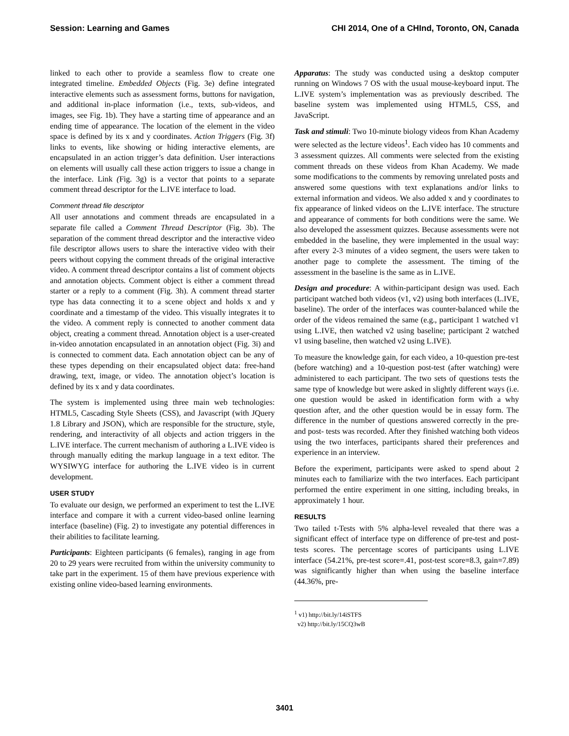Session: Learning and Games CHI 2014, One of a CHInd, Toronto, ON, Canada
linked to each other to provide a seamless flow to create one integrated timeline. Embedded Objects (Fig. 3e) define integrated interactive elements such as assessment forms, buttons for navigation, and additional in-place information (i.e., texts, sub-videos, and images, see Fig. 1b). They have a starting time of appearance and an ending time of appearance. The location of the element in the video space is defined by its x and y coordinates. Action Triggers (Fig. 3f) links to events, like showing or hiding interactive elements, are encapsulated in an action trigger’s data definition. User interactions on elements will usually call these action triggers to issue a change in the interface. Link (Fig. 3g) is a vector that points to a separate comment thread descriptor for the L.IVE interface to load.
Comment thread file descriptor
All user annotations and comment threads are encapsulated in a separate file called a Comment Thread Descriptor (Fig. 3b). The separation of the comment thread descriptor and the interactive video file descriptor allows users to share the interactive video with their peers without copying the comment threads of the original interactive video. A comment thread descriptor contains a list of comment objects and annotation objects. Comment object is either a comment thread starter or a reply to a comment (Fig. 3h). A comment thread starter type has data connecting it to a scene object and holds x and y coordinate and a timestamp of the video. This visually integrates it to the video. A comment reply is connected to another comment data object, creating a comment thread. Annotation object is a user-created in-video annotation encapsulated in an annotation object (Fig. 3i) and is connected to comment data. Each annotation object can be any of these types depending on their encapsulated object data: free-hand drawing, text, image, or video. The annotation object’s location is defined by its x and y data coordinates.
The system is implemented using three main web technologies: HTML5, Cascading Style Sheets (CSS), and Javascript (with JQuery 1.8 Library and JSON), which are responsible for the structure, style, rendering, and interactivity of all objects and action triggers in the L.IVE interface. The current mechanism of authoring a L.IVE video is through manually editing the markup language in a text editor. The WYSIWYG interface for authoring the L.IVE video is in current development.
USER STUDY
To evaluate our design, we performed an experiment to test the L.IVE interface and compare it with a current video-based online learning interface (baseline) (Fig. 2) to investigate any potential differences in their abilities to facilitate learning.
Participants: Eighteen participants (6 females), ranging in age from 20 to 29 years were recruited from within the university community to take part in the experiment. 15 of them have previous experience with existing online video-based learning environments.
Apparatus: The study was conducted using a desktop computer running on Windows 7 OS with the usual mouse-keyboard input. The L.IVE system’s implementation was as previously described. The baseline system was implemented using HTML5, CSS, and JavaScript.
Task and stimuli: Two 10-minute biology videos from Khan Academy were selected as the lecture videos<sup>1</sup>. Each video has 10 comments and 3 assessment quizzes. All comments were selected from the existing comment threads on these videos from Khan Academy. We made some modifications to the comments by removing unrelated posts and answered some questions with text explanations and/or links to external information and videos. We also added x and y coordinates to fix appearance of linked videos on the L.IVE interface. The structure and appearance of comments for both conditions were the same. We also developed the assessment quizzes. Because assessments were not embedded in the baseline, they were implemented in the usual way: after every 2-3 minutes of a video segment, the users were taken to another page to complete the assessment. The timing of the assessment in the baseline is the same as in L.IVE.
Design and procedure: A within-participant design was used. Each participant watched both videos (v1, v2) using both interfaces (L.IVE, baseline). The order of the interfaces was counter-balanced while the order of the videos remained the same (e.g., participant 1 watched v1 using L.IVE, then watched v2 using baseline; participant 2 watched v1 using baseline, then watched v2 using L.IVE).
To measure the knowledge gain, for each video, a 10-question pre-test (before watching) and a 10-question post-test (after watching) were administered to each participant. The two sets of questions tests the same type of knowledge but were asked in slightly different ways (i.e. one question would be asked in identification form with a why question after, and the other question would be in essay form. The difference in the number of questions answered correctly in the pre- and post- tests was recorded. After they finished watching both videos using the two interfaces, participants shared their preferences and experience in an interview.
Before the experiment, participants were asked to spend about 2 minutes each to familiarize with the two interfaces. Each participant performed the entire experiment in one sitting, including breaks, in approximately 1 hour.
RESULTS
Two tailed t-Tests with 5% alpha-level revealed that there was a significant effect of interface type on difference of pre-test and post-tests scores. The percentage scores of participants using L.IVE interface (54.21%, pre-test score=.41, post-test score=8.3, gain=7.89) was significantly higher than when using the baseline interface (44.36%, pre-
<sup>1</sup> v1) http://bit.ly/14iSTFS
v2) http://bit.ly/15CQ3wB
3401